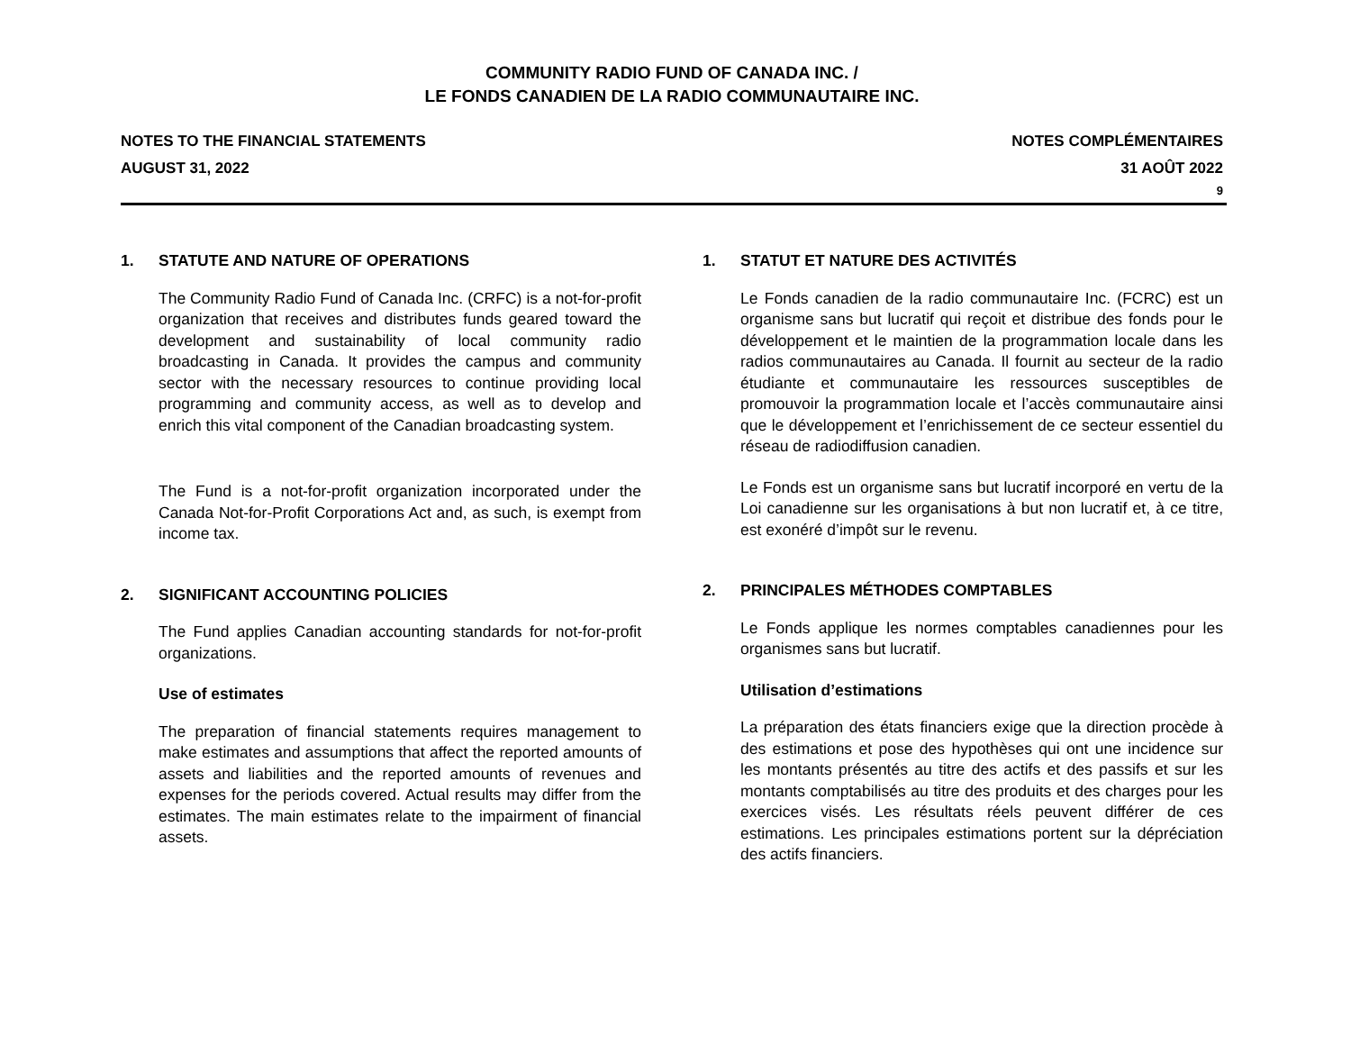COMMUNITY RADIO FUND OF CANADA INC. /
LE FONDS CANADIEN DE LA RADIO COMMUNAUTAIRE INC.
NOTES TO THE FINANCIAL STATEMENTS
AUGUST 31, 2022
NOTES COMPLÉMENTAIRES
31 AOÛT 2022
9
1. STATUTE AND NATURE OF OPERATIONS
The Community Radio Fund of Canada Inc. (CRFC) is a not-for-profit organization that receives and distributes funds geared toward the development and sustainability of local community radio broadcasting in Canada. It provides the campus and community sector with the necessary resources to continue providing local programming and community access, as well as to develop and enrich this vital component of the Canadian broadcasting system.
The Fund is a not-for-profit organization incorporated under the Canada Not-for-Profit Corporations Act and, as such, is exempt from income tax.
2. SIGNIFICANT ACCOUNTING POLICIES
The Fund applies Canadian accounting standards for not-for-profit organizations.
Use of estimates
The preparation of financial statements requires management to make estimates and assumptions that affect the reported amounts of assets and liabilities and the reported amounts of revenues and expenses for the periods covered. Actual results may differ from the estimates. The main estimates relate to the impairment of financial assets.
1. STATUT ET NATURE DES ACTIVITÉS
Le Fonds canadien de la radio communautaire Inc. (FCRC) est un organisme sans but lucratif qui reçoit et distribue des fonds pour le développement et le maintien de la programmation locale dans les radios communautaires au Canada. Il fournit au secteur de la radio étudiante et communautaire les ressources susceptibles de promouvoir la programmation locale et l’accès communautaire ainsi que le développement et l’enrichissement de ce secteur essentiel du réseau de radiodiffusion canadien.
Le Fonds est un organisme sans but lucratif incorporé en vertu de la Loi canadienne sur les organisations à but non lucratif et, à ce titre, est exonéré d’impôt sur le revenu.
2. PRINCIPALES MÉTHODES COMPTABLES
Le Fonds applique les normes comptables canadiennes pour les organismes sans but lucratif.
Utilisation d’estimations
La préparation des états financiers exige que la direction procède à des estimations et pose des hypothèses qui ont une incidence sur les montants présentés au titre des actifs et des passifs et sur les montants comptabilisés au titre des produits et des charges pour les exercices visés. Les résultats réels peuvent différer de ces estimations. Les principales estimations portent sur la dépréciation des actifs financiers.